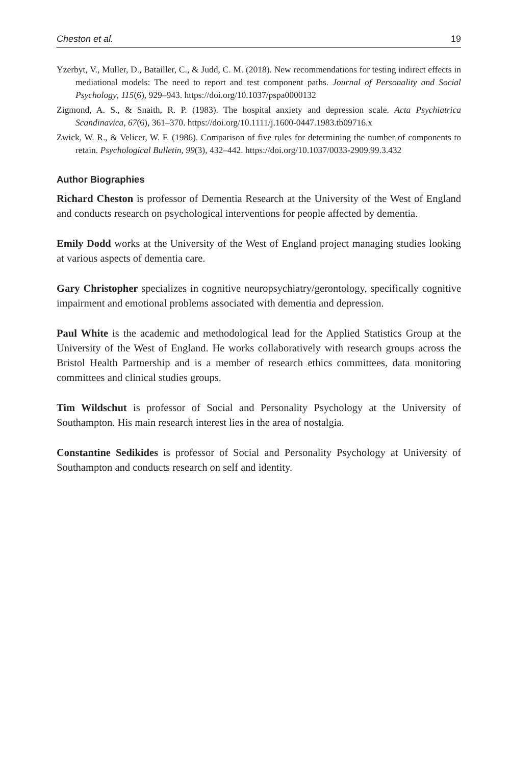Cheston et al. 19
Yzerbyt, V., Muller, D., Batailler, C., & Judd, C. M. (2018). New recommendations for testing indirect effects in mediational models: The need to report and test component paths. Journal of Personality and Social Psychology, 115(6), 929–943. https://doi.org/10.1037/pspa0000132
Zigmond, A. S., & Snaith, R. P. (1983). The hospital anxiety and depression scale. Acta Psychiatrica Scandinavica, 67(6), 361–370. https://doi.org/10.1111/j.1600-0447.1983.tb09716.x
Zwick, W. R., & Velicer, W. F. (1986). Comparison of five rules for determining the number of components to retain. Psychological Bulletin, 99(3), 432–442. https://doi.org/10.1037/0033-2909.99.3.432
Author Biographies
Richard Cheston is professor of Dementia Research at the University of the West of England and conducts research on psychological interventions for people affected by dementia.
Emily Dodd works at the University of the West of England project managing studies looking at various aspects of dementia care.
Gary Christopher specializes in cognitive neuropsychiatry/gerontology, specifically cognitive impairment and emotional problems associated with dementia and depression.
Paul White is the academic and methodological lead for the Applied Statistics Group at the University of the West of England. He works collaboratively with research groups across the Bristol Health Partnership and is a member of research ethics committees, data monitoring committees and clinical studies groups.
Tim Wildschut is professor of Social and Personality Psychology at the University of Southampton. His main research interest lies in the area of nostalgia.
Constantine Sedikides is professor of Social and Personality Psychology at University of Southampton and conducts research on self and identity.